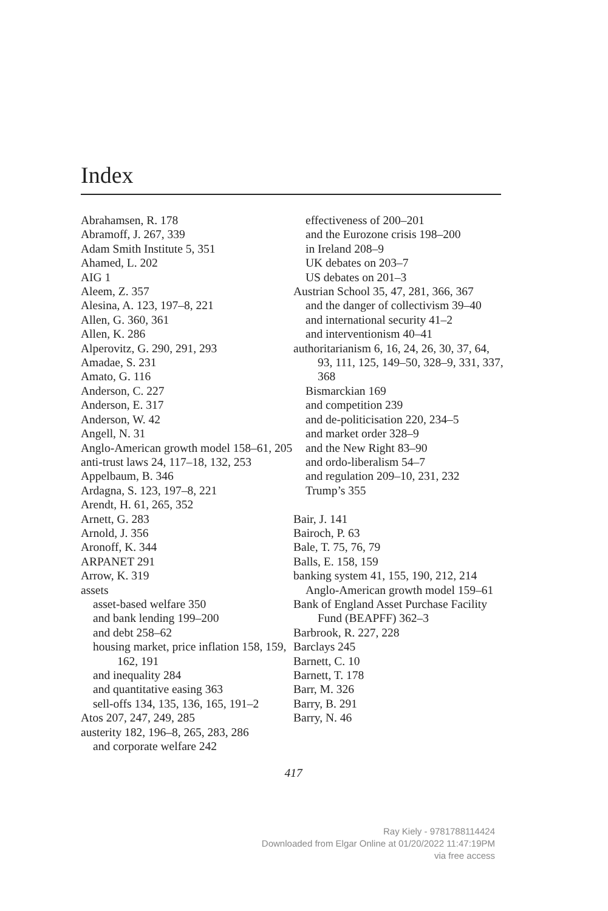Index
Abrahamsen, R. 178
Abramoff, J. 267, 339
Adam Smith Institute 5, 351
Ahamed, L. 202
AIG 1
Aleem, Z. 357
Alesina, A. 123, 197–8, 221
Allen, G. 360, 361
Allen, K. 286
Alperovitz, G. 290, 291, 293
Amadae, S. 231
Amato, G. 116
Anderson, C. 227
Anderson, E. 317
Anderson, W. 42
Angell, N. 31
Anglo-American growth model 158–61, 205
anti-trust laws 24, 117–18, 132, 253
Appelbaum, B. 346
Ardagna, S. 123, 197–8, 221
Arendt, H. 61, 265, 352
Arnett, G. 283
Arnold, J. 356
Aronoff, K. 344
ARPANET 291
Arrow, K. 319
assets
asset-based welfare 350
and bank lending 199–200
and debt 258–62
housing market, price inflation 158, 159, 162, 191
and inequality 284
and quantitative easing 363
sell-offs 134, 135, 136, 165, 191–2
Atos 207, 247, 249, 285
austerity 182, 196–8, 265, 283, 286
and corporate welfare 242
effectiveness of 200–201
and the Eurozone crisis 198–200
in Ireland 208–9
UK debates on 203–7
US debates on 201–3
Austrian School 35, 47, 281, 366, 367
and the danger of collectivism 39–40
and international security 41–2
and interventionism 40–41
authoritarianism 6, 16, 24, 26, 30, 37, 64, 93, 111, 125, 149–50, 328–9, 331, 337, 368
Bismarckian 169
and competition 239
and de-politicisation 220, 234–5
and market order 328–9
and the New Right 83–90
and ordo-liberalism 54–7
and regulation 209–10, 231, 232
Trump’s 355
Bair, J. 141
Bairoch, P. 63
Bale, T. 75, 76, 79
Balls, E. 158, 159
banking system 41, 155, 190, 212, 214
Anglo-American growth model 159–61
Bank of England Asset Purchase Facility Fund (BEAPFF) 362–3
Barbrook, R. 227, 228
Barclays 245
Barnett, C. 10
Barnett, T. 178
Barr, M. 326
Barry, B. 291
Barry, N. 46
417
Ray Kiely - 9781788114424
Downloaded from Elgar Online at 01/20/2022 11:47:19PM
via free access